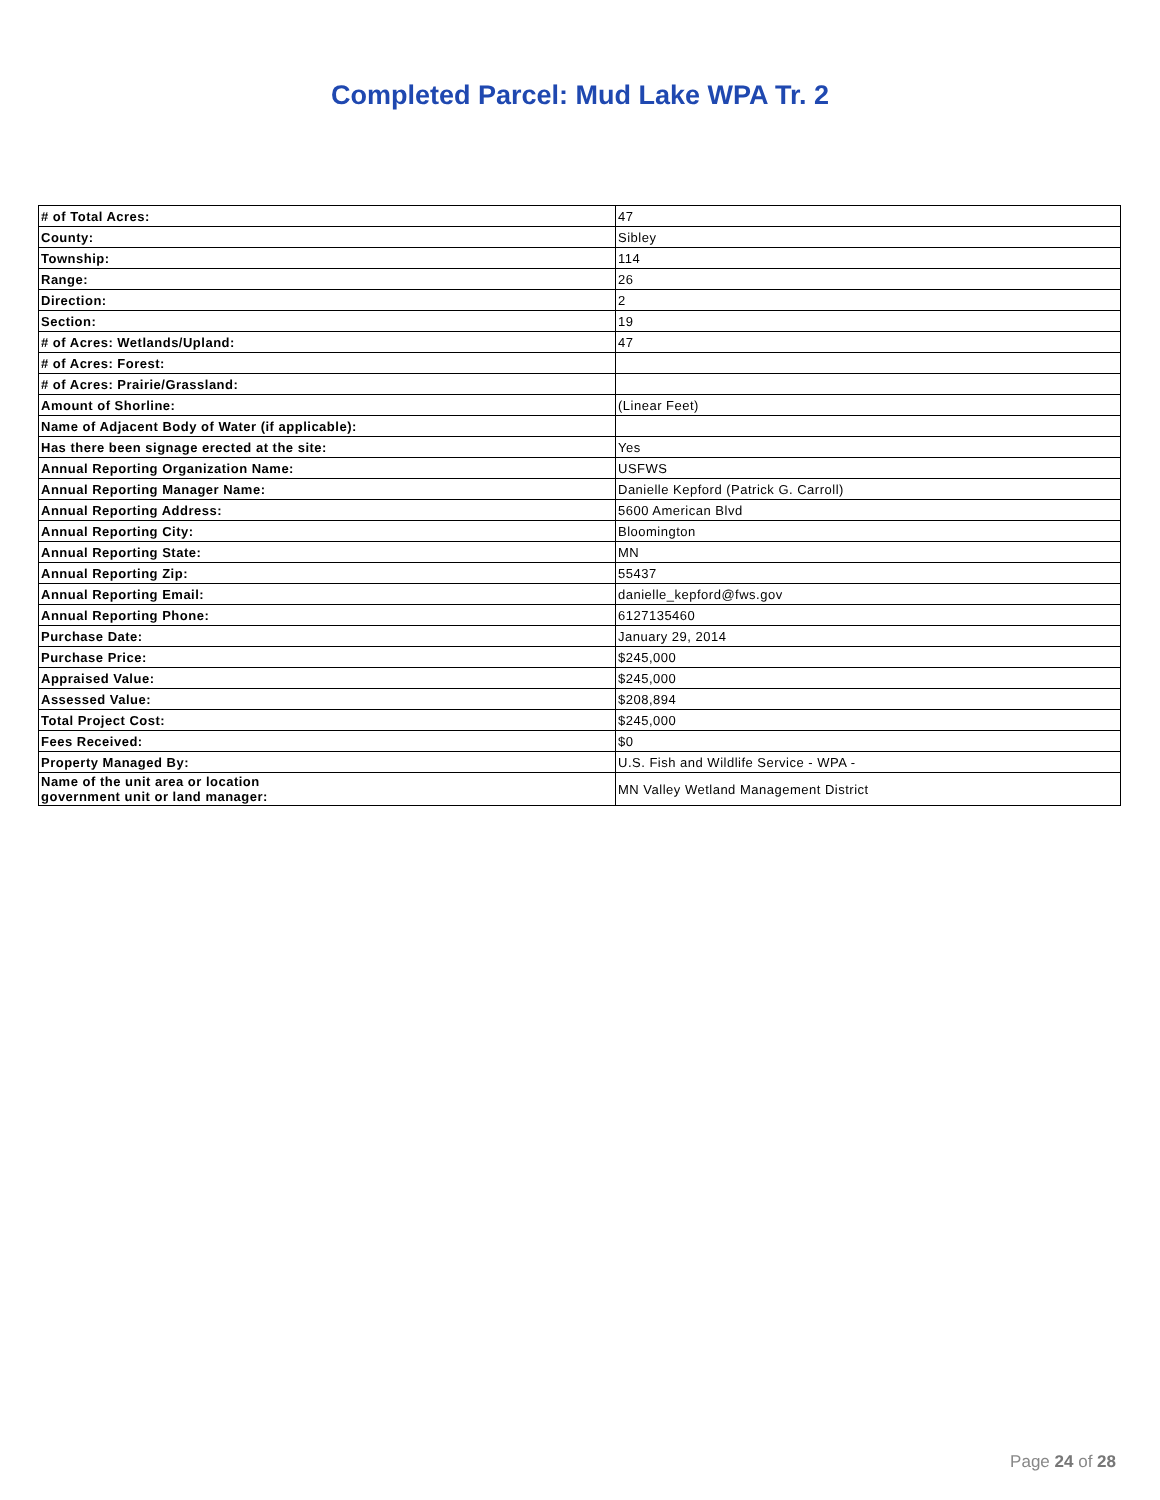Completed Parcel: Mud Lake WPA Tr. 2
| # of Total Acres: | 47 |
| County: | Sibley |
| Township: | 114 |
| Range: | 26 |
| Direction: | 2 |
| Section: | 19 |
| # of Acres: Wetlands/Upland: | 47 |
| # of Acres: Forest: | |
| # of Acres: Prairie/Grassland: | |
| Amount of Shorline: | (Linear Feet) |
| Name of Adjacent Body of Water (if applicable): | |
| Has there been signage erected at the site: | Yes |
| Annual Reporting Organization Name: | USFWS |
| Annual Reporting Manager Name: | Danielle Kepford (Patrick G. Carroll) |
| Annual Reporting Address: | 5600 American Blvd |
| Annual Reporting City: | Bloomington |
| Annual Reporting State: | MN |
| Annual Reporting Zip: | 55437 |
| Annual Reporting Email: | danielle_kepford@fws.gov |
| Annual Reporting Phone: | 6127135460 |
| Purchase Date: | January 29, 2014 |
| Purchase Price: | $245,000 |
| Appraised Value: | $245,000 |
| Assessed Value: | $208,894 |
| Total Project Cost: | $245,000 |
| Fees Received: | $0 |
| Property Managed By: | U.S. Fish and Wildlife Service - WPA - |
| Name of the unit area or location government unit or land manager: | MN Valley Wetland Management District |
Page 24 of 28